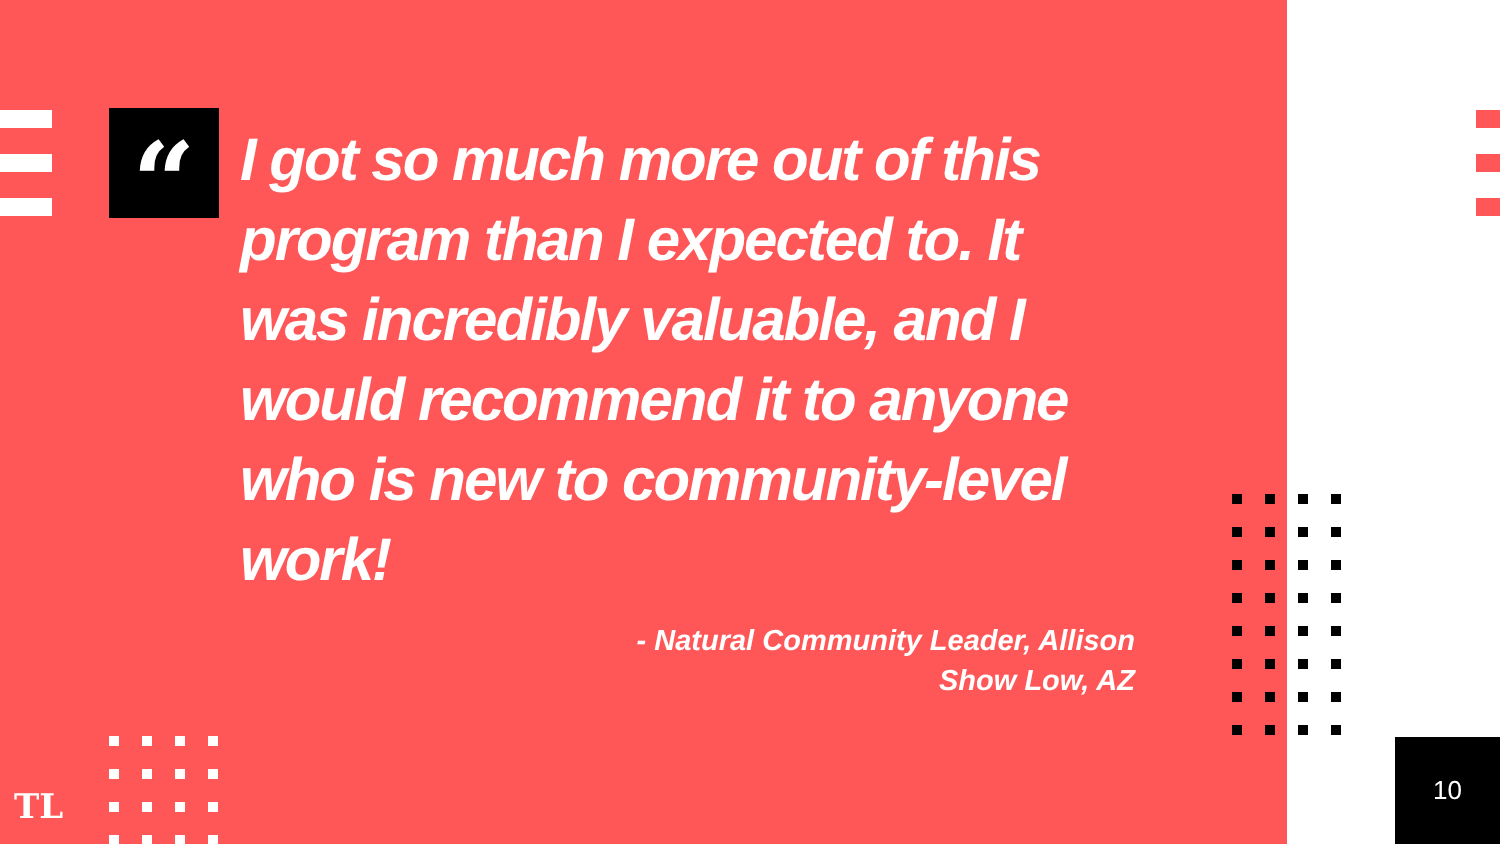“
I got so much more out of this program than I expected to. It was incredibly valuable, and I would recommend it to anyone who is new to community-level work!
- Natural Community Leader, Allison
Show Low, AZ
TL
10